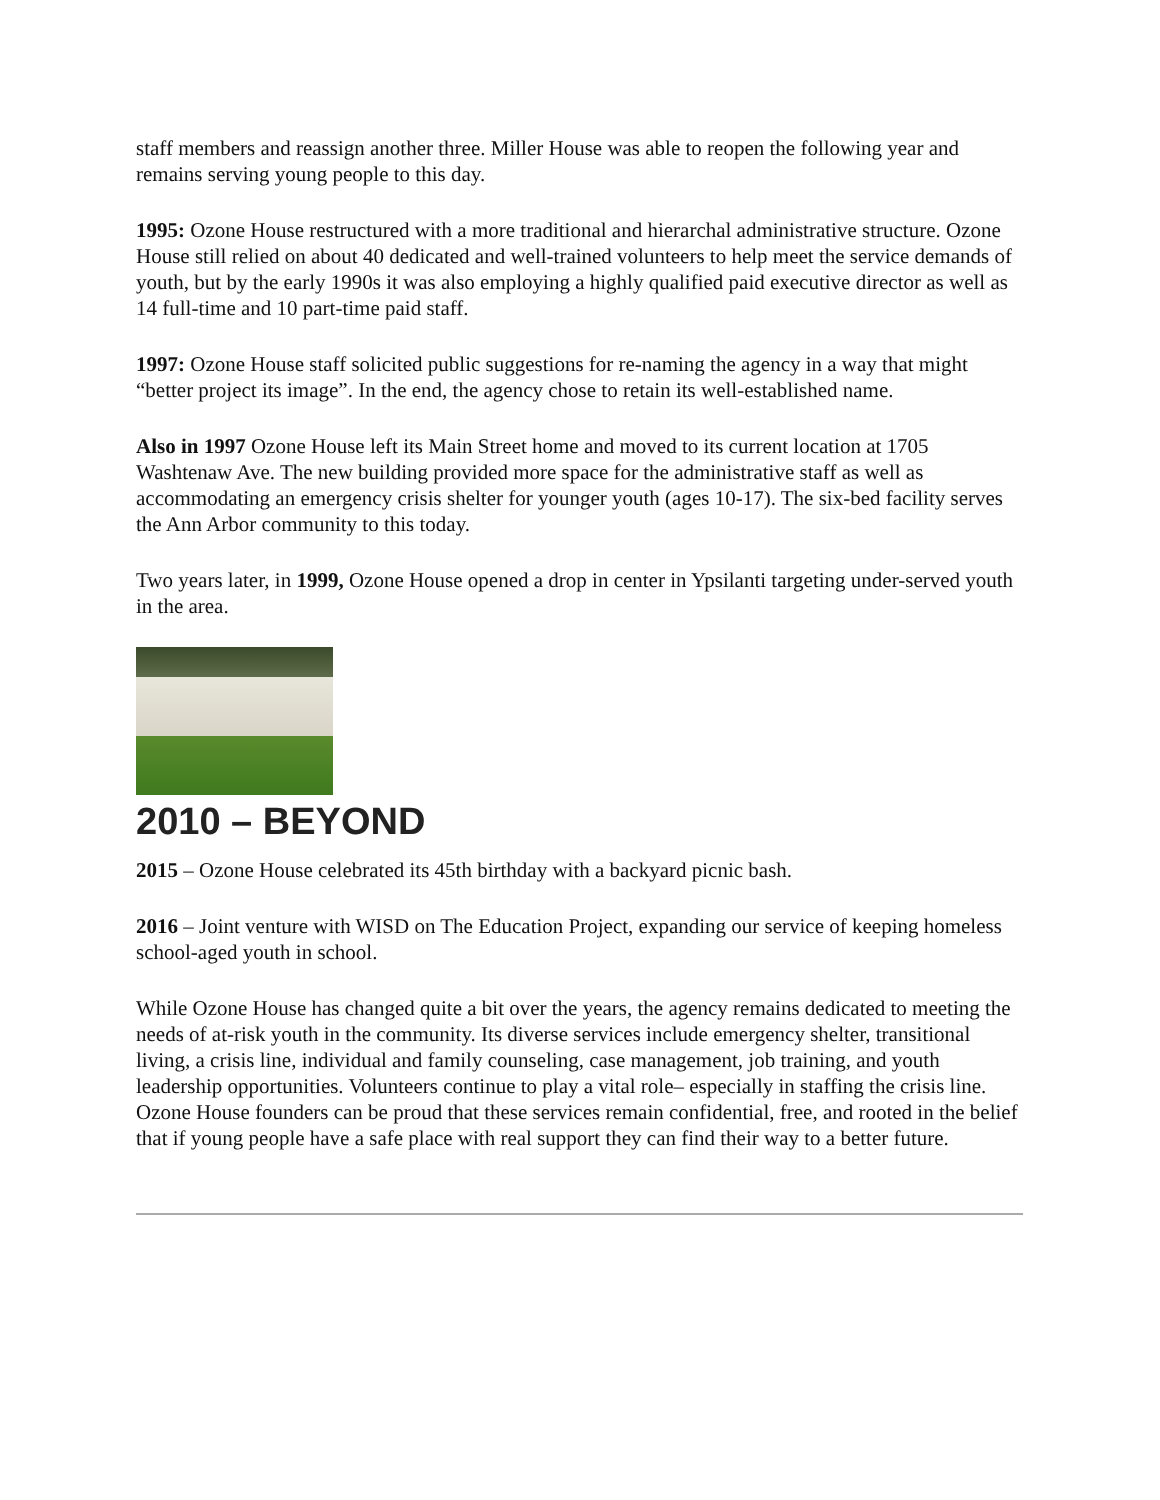staff members and reassign another three. Miller House was able to reopen the following year and remains serving young people to this day.
1995: Ozone House restructured with a more traditional and hierarchal administrative structure. Ozone House still relied on about 40 dedicated and well-trained volunteers to help meet the service demands of youth, but by the early 1990s it was also employing a highly qualified paid executive director as well as 14 full-time and 10 part-time paid staff.
1997: Ozone House staff solicited public suggestions for re-naming the agency in a way that might “better project its image”. In the end, the agency chose to retain its well-established name.
Also in 1997 Ozone House left its Main Street home and moved to its current location at 1705 Washtenaw Ave. The new building provided more space for the administrative staff as well as accommodating an emergency crisis shelter for younger youth (ages 10-17). The six-bed facility serves the Ann Arbor community to this today.
Two years later, in 1999, Ozone House opened a drop in center in Ypsilanti targeting under-served youth in the area.
2010 – BEYOND
2015 – Ozone House celebrated its 45th birthday with a backyard picnic bash.
2016 – Joint venture with WISD on The Education Project, expanding our service of keeping homeless school-aged youth in school.
While Ozone House has changed quite a bit over the years, the agency remains dedicated to meeting the needs of at-risk youth in the community. Its diverse services include emergency shelter, transitional living, a crisis line, individual and family counseling, case management, job training, and youth leadership opportunities. Volunteers continue to play a vital role– especially in staffing the crisis line. Ozone House founders can be proud that these services remain confidential, free, and rooted in the belief that if young people have a safe place with real support they can find their way to a better future.